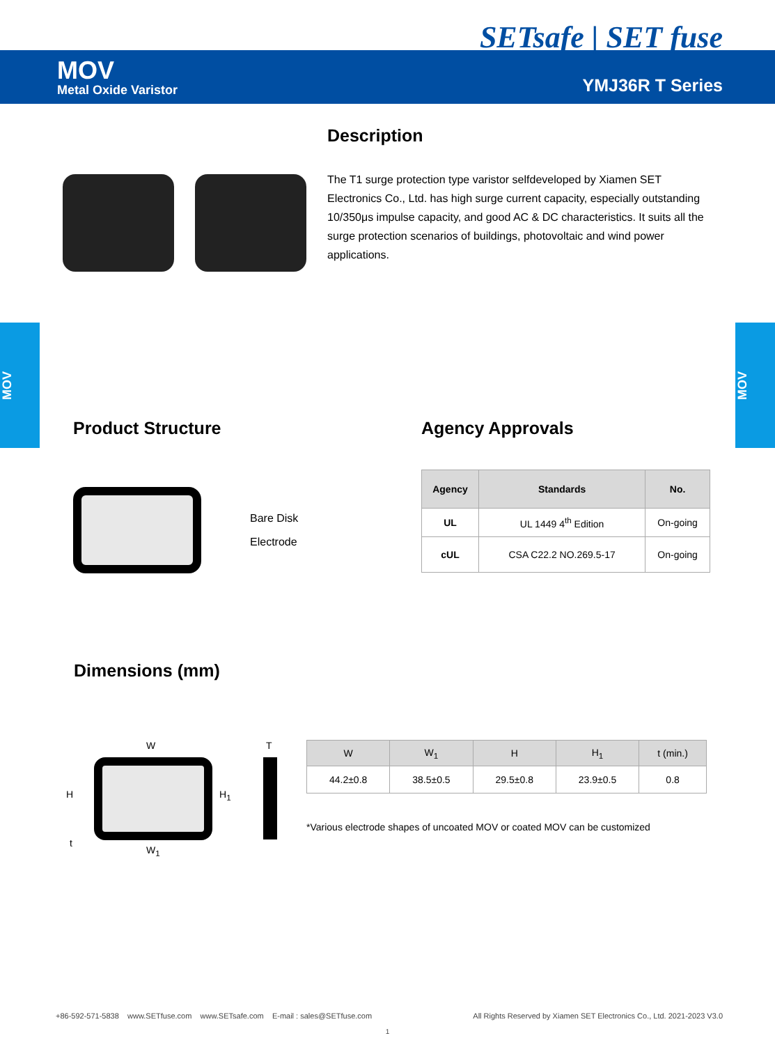SETsafe | SET fuse
MOV
Metal Oxide Varistor YMJ36R T Series
MOV
MOV
Description
The T1 surge protection type varistor selfdeveloped by Xiamen SET Electronics Co., Ltd. has high surge current capacity, especially outstanding 10/350μs impulse capacity, and good AC & DC characteristics. It suits all the surge protection scenarios of buildings, photovoltaic and wind power applications.
Product Structure
Bare Disk
Electrode
Agency Approvals
| Agency | Standards | No. |
| --- | --- | --- |
| UL | UL 1449 4<sup>th</sup> Edition | On-going |
| cUL | CSA C22.2 NO.269.5-17 | On-going |
Dimensions (mm)
W T
H H<sub>1</sub>
t
W<sub>1</sub>
| W | W<sub>1</sub> | H | H<sub>1</sub> | t (min.) |
| --- | --- | --- | --- | --- |
| 44.2±0.8 | 38.5±0.5 | 29.5±0.8 | 23.9±0.5 | 0.8 |
*Various electrode shapes of uncoated MOV or coated MOV can be customized
+86-592-571-5838 www.SETfuse.com www.SETsafe.com E-mail : sales@SETfuse.com All Rights Reserved by Xiamen SET Electronics Co., Ltd. 2021-2023 V3.0
1